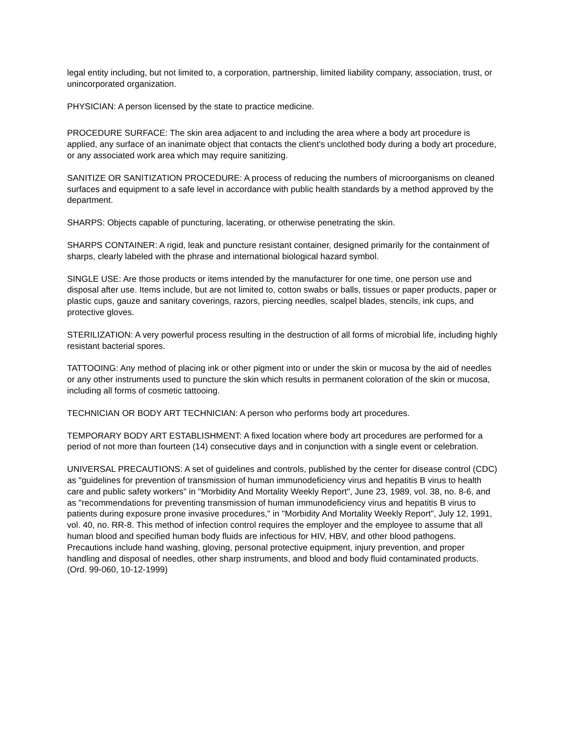legal entity including, but not limited to, a corporation, partnership, limited liability company, association, trust, or unincorporated organization.
PHYSICIAN: A person licensed by the state to practice medicine.
PROCEDURE SURFACE: The skin area adjacent to and including the area where a body art procedure is applied, any surface of an inanimate object that contacts the client's unclothed body during a body art procedure, or any associated work area which may require sanitizing.
SANITIZE OR SANITIZATION PROCEDURE: A process of reducing the numbers of microorganisms on cleaned surfaces and equipment to a safe level in accordance with public health standards by a method approved by the department.
SHARPS: Objects capable of puncturing, lacerating, or otherwise penetrating the skin.
SHARPS CONTAINER: A rigid, leak and puncture resistant container, designed primarily for the containment of sharps, clearly labeled with the phrase and international biological hazard symbol.
SINGLE USE: Are those products or items intended by the manufacturer for one time, one person use and disposal after use. Items include, but are not limited to, cotton swabs or balls, tissues or paper products, paper or plastic cups, gauze and sanitary coverings, razors, piercing needles, scalpel blades, stencils, ink cups, and protective gloves.
STERILIZATION: A very powerful process resulting in the destruction of all forms of microbial life, including highly resistant bacterial spores.
TATTOOING: Any method of placing ink or other pigment into or under the skin or mucosa by the aid of needles or any other instruments used to puncture the skin which results in permanent coloration of the skin or mucosa, including all forms of cosmetic tattooing.
TECHNICIAN OR BODY ART TECHNICIAN: A person who performs body art procedures.
TEMPORARY BODY ART ESTABLISHMENT: A fixed location where body art procedures are performed for a period of not more than fourteen (14) consecutive days and in conjunction with a single event or celebration.
UNIVERSAL PRECAUTIONS: A set of guidelines and controls, published by the center for disease control (CDC) as "guidelines for prevention of transmission of human immunodeficiency virus and hepatitis B virus to health care and public safety workers" in "Morbidity And Mortality Weekly Report", June 23, 1989, vol. 38, no. 8-6, and as "recommendations for preventing transmission of human immunodeficiency virus and hepatitis B virus to patients during exposure prone invasive procedures," in "Morbidity And Mortality Weekly Report", July 12, 1991, vol. 40, no. RR-8. This method of infection control requires the employer and the employee to assume that all human blood and specified human body fluids are infectious for HIV, HBV, and other blood pathogens. Precautions include hand washing, gloving, personal protective equipment, injury prevention, and proper handling and disposal of needles, other sharp instruments, and blood and body fluid contaminated products. (Ord. 99-060, 10-12-1999)